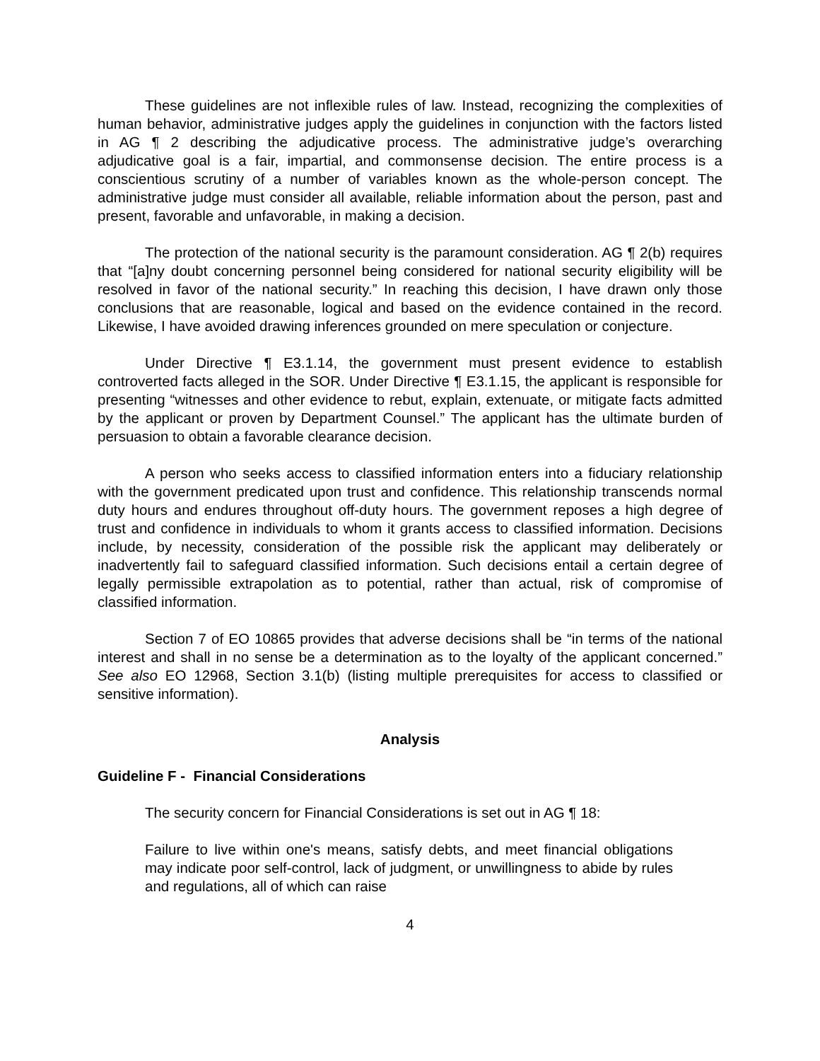These guidelines are not inflexible rules of law. Instead, recognizing the complexities of human behavior, administrative judges apply the guidelines in conjunction with the factors listed in AG ¶ 2 describing the adjudicative process. The administrative judge’s overarching adjudicative goal is a fair, impartial, and commonsense decision. The entire process is a conscientious scrutiny of a number of variables known as the whole-person concept. The administrative judge must consider all available, reliable information about the person, past and present, favorable and unfavorable, in making a decision.
The protection of the national security is the paramount consideration. AG ¶ 2(b) requires that “[a]ny doubt concerning personnel being considered for national security eligibility will be resolved in favor of the national security.” In reaching this decision, I have drawn only those conclusions that are reasonable, logical and based on the evidence contained in the record. Likewise, I have avoided drawing inferences grounded on mere speculation or conjecture.
Under Directive ¶ E3.1.14, the government must present evidence to establish controverted facts alleged in the SOR. Under Directive ¶ E3.1.15, the applicant is responsible for presenting “witnesses and other evidence to rebut, explain, extenuate, or mitigate facts admitted by the applicant or proven by Department Counsel.” The applicant has the ultimate burden of persuasion to obtain a favorable clearance decision.
A person who seeks access to classified information enters into a fiduciary relationship with the government predicated upon trust and confidence. This relationship transcends normal duty hours and endures throughout off-duty hours. The government reposes a high degree of trust and confidence in individuals to whom it grants access to classified information. Decisions include, by necessity, consideration of the possible risk the applicant may deliberately or inadvertently fail to safeguard classified information. Such decisions entail a certain degree of legally permissible extrapolation as to potential, rather than actual, risk of compromise of classified information.
Section 7 of EO 10865 provides that adverse decisions shall be “in terms of the national interest and shall in no sense be a determination as to the loyalty of the applicant concerned.” See also EO 12968, Section 3.1(b) (listing multiple prerequisites for access to classified or sensitive information).
Analysis
Guideline F - Financial Considerations
The security concern for Financial Considerations is set out in AG ¶ 18:
Failure to live within one's means, satisfy debts, and meet financial obligations may indicate poor self-control, lack of judgment, or unwillingness to abide by rules and regulations, all of which can raise
4